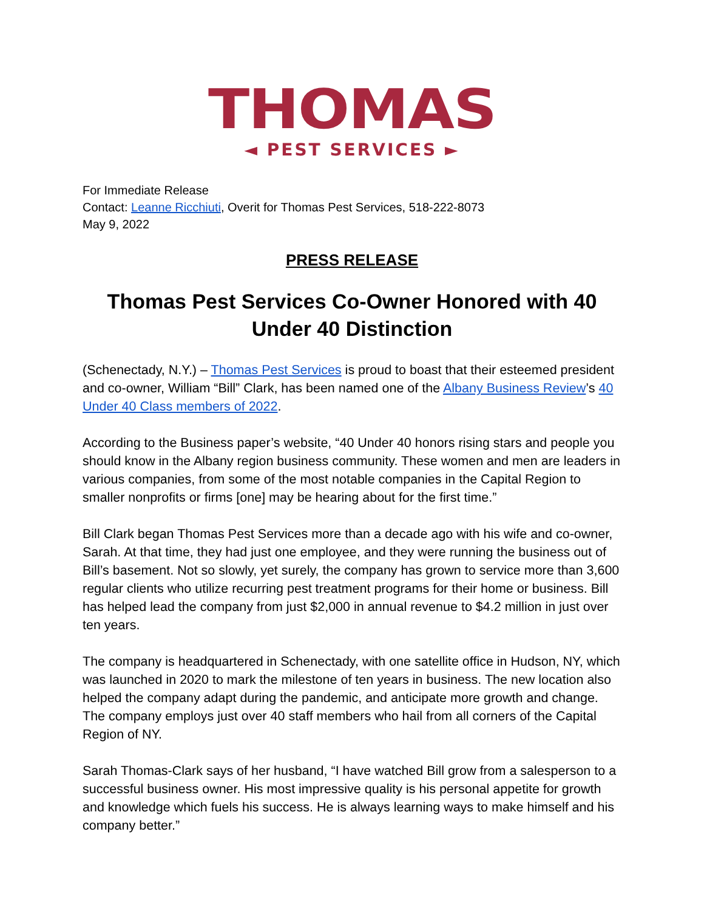THOMAS
◄ PEST SERVICES ►
For Immediate Release
Contact: Leanne Ricchiuti, Overit for Thomas Pest Services, 518-222-8073
May 9, 2022
PRESS RELEASE
Thomas Pest Services Co-Owner Honored with 40 Under 40 Distinction
(Schenectady, N.Y.) – Thomas Pest Services is proud to boast that their esteemed president and co-owner, William “Bill” Clark, has been named one of the Albany Business Review’s 40 Under 40 Class members of 2022.
According to the Business paper’s website, “40 Under 40 honors rising stars and people you should know in the Albany region business community. These women and men are leaders in various companies, from some of the most notable companies in the Capital Region to smaller nonprofits or firms [one] may be hearing about for the first time.”
Bill Clark began Thomas Pest Services more than a decade ago with his wife and co-owner, Sarah. At that time, they had just one employee, and they were running the business out of Bill’s basement. Not so slowly, yet surely, the company has grown to service more than 3,600 regular clients who utilize recurring pest treatment programs for their home or business. Bill has helped lead the company from just $2,000 in annual revenue to $4.2 million in just over ten years.
The company is headquartered in Schenectady, with one satellite office in Hudson, NY, which was launched in 2020 to mark the milestone of ten years in business. The new location also helped the company adapt during the pandemic, and anticipate more growth and change. The company employs just over 40 staff members who hail from all corners of the Capital Region of NY.
Sarah Thomas-Clark says of her husband, “I have watched Bill grow from a salesperson to a successful business owner. His most impressive quality is his personal appetite for growth and knowledge which fuels his success. He is always learning ways to make himself and his company better.”